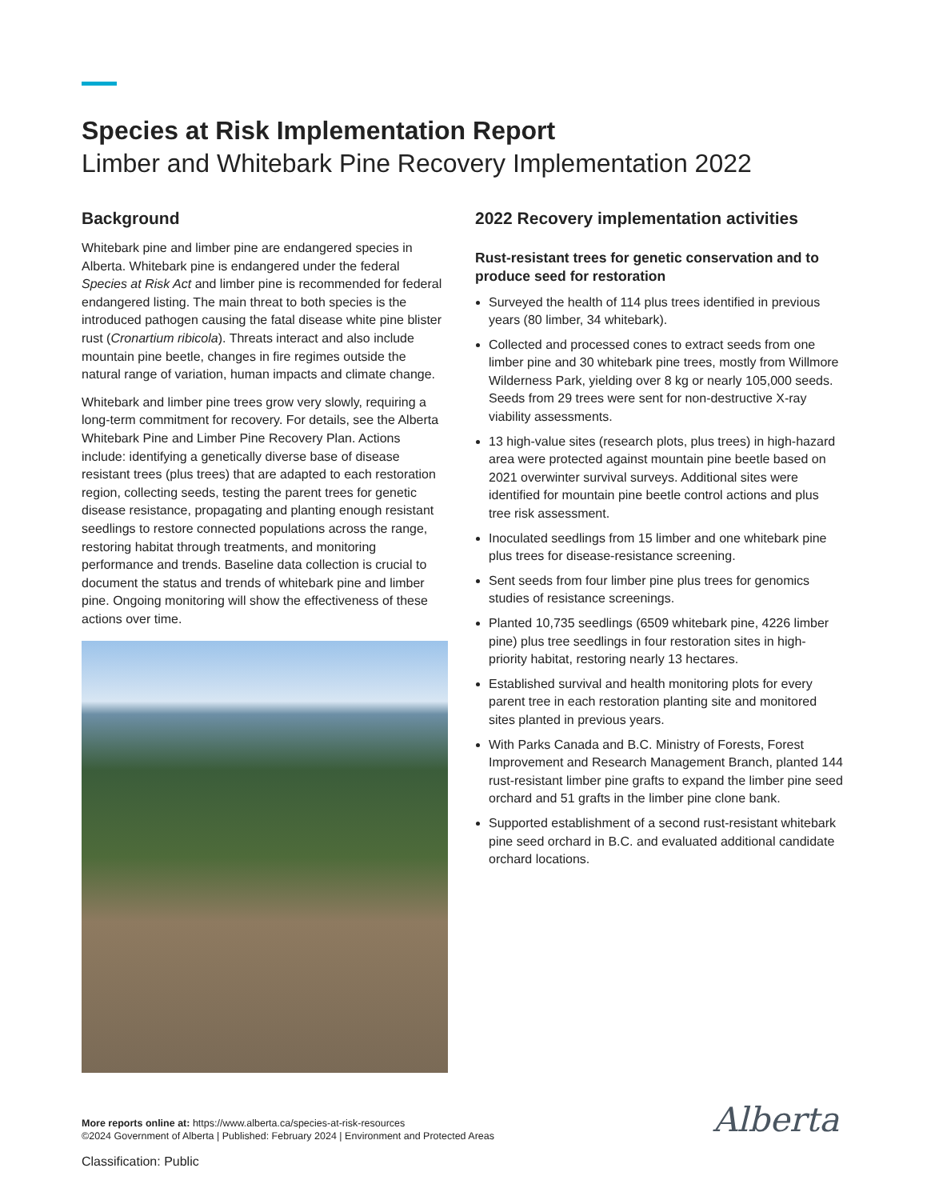Species at Risk Implementation Report
Limber and Whitebark Pine Recovery Implementation 2022
Background
Whitebark pine and limber pine are endangered species in Alberta. Whitebark pine is endangered under the federal Species at Risk Act and limber pine is recommended for federal endangered listing. The main threat to both species is the introduced pathogen causing the fatal disease white pine blister rust (Cronartium ribicola). Threats interact and also include mountain pine beetle, changes in fire regimes outside the natural range of variation, human impacts and climate change.
Whitebark and limber pine trees grow very slowly, requiring a long-term commitment for recovery. For details, see the Alberta Whitebark Pine and Limber Pine Recovery Plan. Actions include: identifying a genetically diverse base of disease resistant trees (plus trees) that are adapted to each restoration region, collecting seeds, testing the parent trees for genetic disease resistance, propagating and planting enough resistant seedlings to restore connected populations across the range, restoring habitat through treatments, and monitoring performance and trends. Baseline data collection is crucial to document the status and trends of whitebark pine and limber pine. Ongoing monitoring will show the effectiveness of these actions over time.
2022 Recovery implementation activities
Rust-resistant trees for genetic conservation and to produce seed for restoration
Surveyed the health of 114 plus trees identified in previous years (80 limber, 34 whitebark).
Collected and processed cones to extract seeds from one limber pine and 30 whitebark pine trees, mostly from Willmore Wilderness Park, yielding over 8 kg or nearly 105,000 seeds. Seeds from 29 trees were sent for non-destructive X-ray viability assessments.
13 high-value sites (research plots, plus trees) in high-hazard area were protected against mountain pine beetle based on 2021 overwinter survival surveys. Additional sites were identified for mountain pine beetle control actions and plus tree risk assessment.
Inoculated seedlings from 15 limber and one whitebark pine plus trees for disease-resistance screening.
Sent seeds from four limber pine plus trees for genomics studies of resistance screenings.
Planted 10,735 seedlings (6509 whitebark pine, 4226 limber pine) plus tree seedlings in four restoration sites in high-priority habitat, restoring nearly 13 hectares.
Established survival and health monitoring plots for every parent tree in each restoration planting site and monitored sites planted in previous years.
With Parks Canada and B.C. Ministry of Forests, Forest Improvement and Research Management Branch, planted 144 rust-resistant limber pine grafts to expand the limber pine seed orchard and 51 grafts in the limber pine clone bank.
Supported establishment of a second rust-resistant whitebark pine seed orchard in B.C. and evaluated additional candidate orchard locations.
More reports online at: https://www.alberta.ca/species-at-risk-resources
©2024 Government of Alberta | Published: February 2024 | Environment and Protected Areas
Classification: Public
Alberta